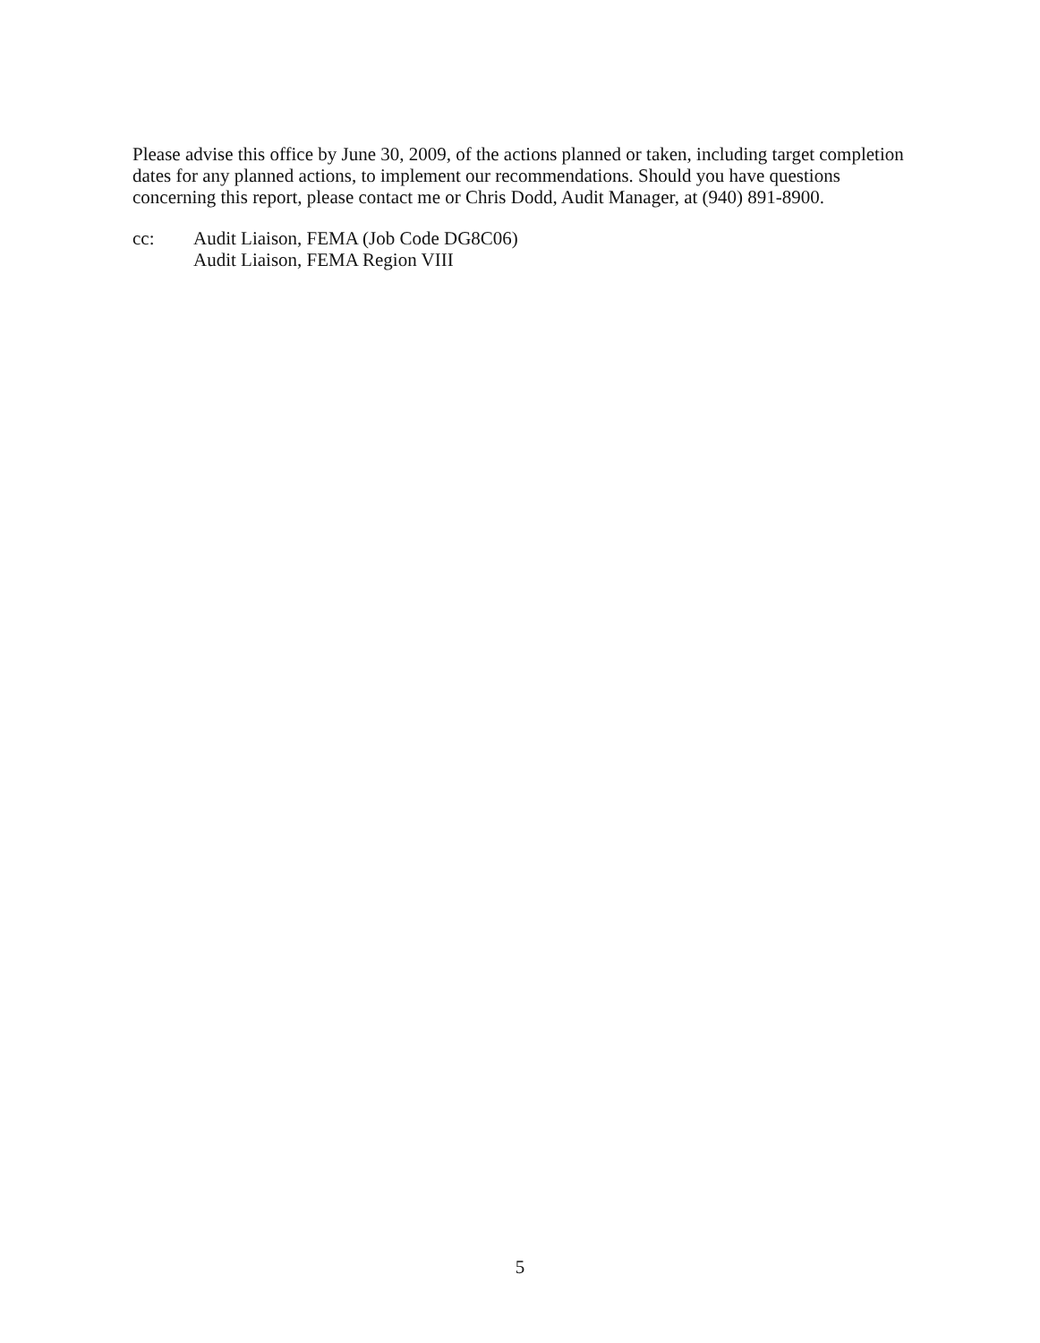Please advise this office by June 30, 2009, of the actions planned or taken, including target completion dates for any planned actions, to implement our recommendations. Should you have questions concerning this report, please contact me or Chris Dodd, Audit Manager, at (940) 891-8900.
cc: Audit Liaison, FEMA (Job Code DG8C06)
Audit Liaison, FEMA Region VIII
5